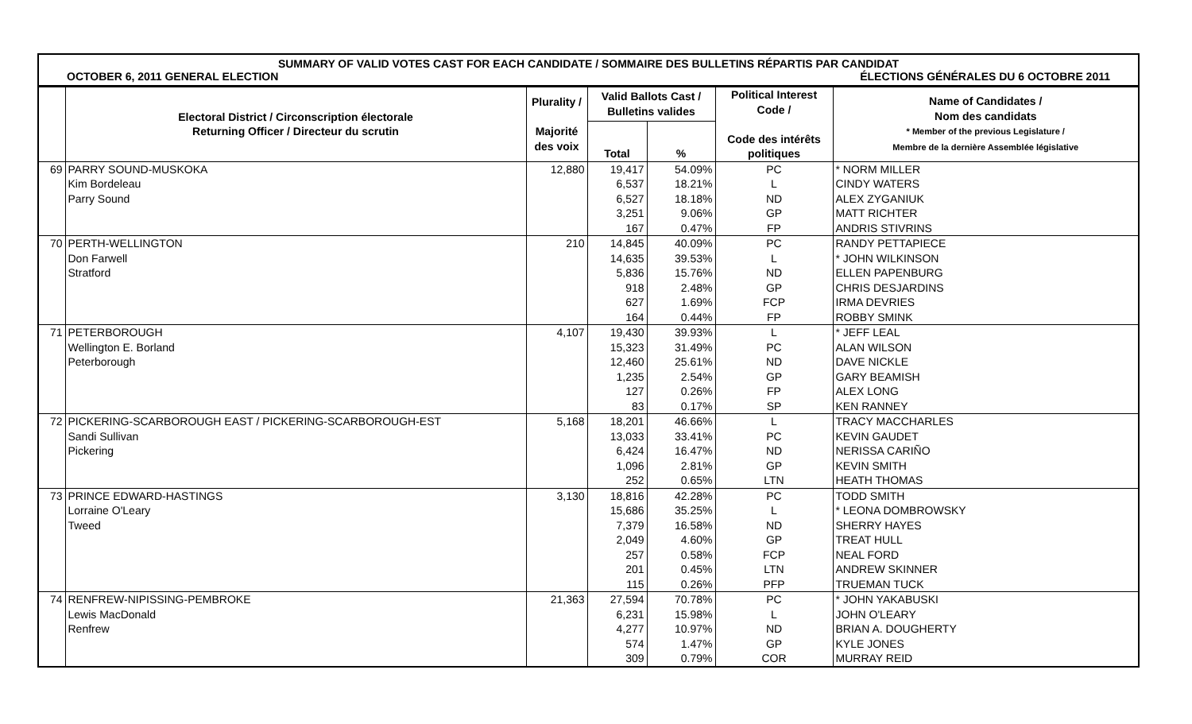SUMMARY OF VALID VOTES CAST FOR EACH CANDIDATE / SOMMAIRE DES BULLETINS RÉPARTIS PAR CANDIDAT
OCTOBER 6, 2011 GENERAL ELECTION ÉLECTIONS GÉNÉRALES DU 6 OCTOBRE 2011
| | Electoral District / Circonscription électorale Returning Officer / Directeur du scrutin | Plurality / Majorité des voix | Valid Ballots Cast / Bulletins valides | | Political Interest Code / Code des intérêts politiques | Name of Candidates / Nom des candidats * Member of the previous Legislature / Membre de la dernière Assemblée législative |
| --- | --- | --- | --- | --- | --- | --- |
| | | | Total | % | | |
| 69 | PARRY SOUND-MUSKOKA | 12,880 | 19,417 | 54.09% | PC | * NORM MILLER |
| | Kim Bordeleau | | 6,537 | 18.21% | L | CINDY WATERS |
| | Parry Sound | | 6,527 | 18.18% | ND | ALEX ZYGANIUK |
| | | | 3,251 | 9.06% | GP | MATT RICHTER |
| | | | 167 | 0.47% | FP | ANDRIS STIVRINS |
| 70 | PERTH-WELLINGTON | 210 | 14,845 | 40.09% | PC | RANDY PETTAPIECE |
| | Don Farwell | | 14,635 | 39.53% | L | * JOHN WILKINSON |
| | Stratford | | 5,836 | 15.76% | ND | ELLEN PAPENBURG |
| | | | 918 | 2.48% | GP | CHRIS DESJARDINS |
| | | | 627 | 1.69% | FCP | IRMA DEVRIES |
| | | | 164 | 0.44% | FP | ROBBY SMINK |
| 71 | PETERBOROUGH | 4,107 | 19,430 | 39.93% | L | * JEFF LEAL |
| | Wellington E. Borland | | 15,323 | 31.49% | PC | ALAN WILSON |
| | Peterborough | | 12,460 | 25.61% | ND | DAVE NICKLE |
| | | | 1,235 | 2.54% | GP | GARY BEAMISH |
| | | | 127 | 0.26% | FP | ALEX LONG |
| | | | 83 | 0.17% | SP | KEN RANNEY |
| 72 | PICKERING-SCARBOROUGH EAST / PICKERING-SCARBOROUGH-EST | 5,168 | 18,201 | 46.66% | L | TRACY MACCHARLES |
| | Sandi Sullivan | | 13,033 | 33.41% | PC | KEVIN GAUDET |
| | Pickering | | 6,424 | 16.47% | ND | NERISSA CARIÑO |
| | | | 1,096 | 2.81% | GP | KEVIN SMITH |
| | | | 252 | 0.65% | LTN | HEATH THOMAS |
| 73 | PRINCE EDWARD-HASTINGS | 3,130 | 18,816 | 42.28% | PC | TODD SMITH |
| | Lorraine O'Leary | | 15,686 | 35.25% | L | * LEONA DOMBROWSKY |
| | Tweed | | 7,379 | 16.58% | ND | SHERRY HAYES |
| | | | 2,049 | 4.60% | GP | TREAT HULL |
| | | | 257 | 0.58% | FCP | NEAL FORD |
| | | | 201 | 0.45% | LTN | ANDREW SKINNER |
| | | | 115 | 0.26% | PFP | TRUEMAN TUCK |
| 74 | RENFREW-NIPISSING-PEMBROKE | 21,363 | 27,594 | 70.78% | PC | * JOHN YAKABUSKI |
| | Lewis MacDonald | | 6,231 | 15.98% | L | JOHN O'LEARY |
| | Renfrew | | 4,277 | 10.97% | ND | BRIAN A. DOUGHERTY |
| | | | 574 | 1.47% | GP | KYLE JONES |
| | | | 309 | 0.79% | COR | MURRAY REID |